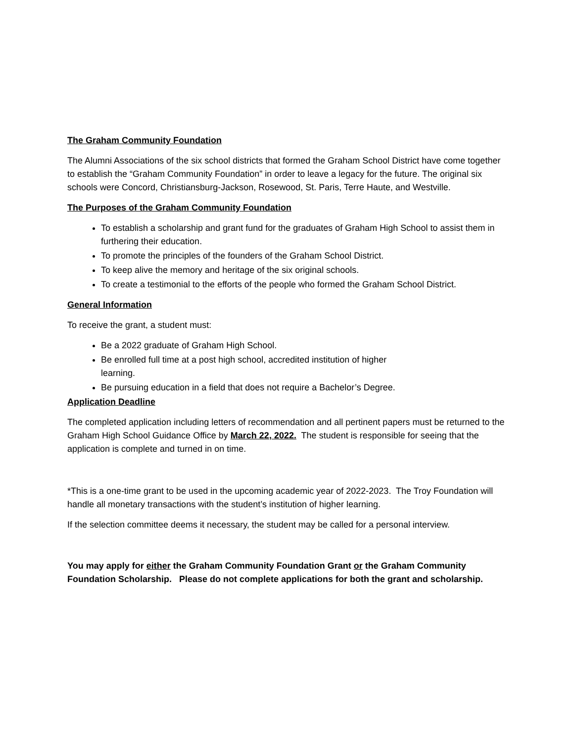The Graham Community Foundation
The Alumni Associations of the six school districts that formed the Graham School District have come together to establish the “Graham Community Foundation” in order to leave a legacy for the future. The original six schools were Concord, Christiansburg-Jackson, Rosewood, St. Paris, Terre Haute, and Westville.
The Purposes of the Graham Community Foundation
To establish a scholarship and grant fund for the graduates of Graham High School to assist them in furthering their education.
To promote the principles of the founders of the Graham School District.
To keep alive the memory and heritage of the six original schools.
To create a testimonial to the efforts of the people who formed the Graham School District.
General Information
To receive the grant, a student must:
Be a 2022 graduate of Graham High School.
Be enrolled full time at a post high school, accredited institution of higher learning.
Be pursuing education in a field that does not require a Bachelor’s Degree.
Application Deadline
The completed application including letters of recommendation and all pertinent papers must be returned to the Graham High School Guidance Office by March 22, 2022. The student is responsible for seeing that the application is complete and turned in on time.
*This is a one-time grant to be used in the upcoming academic year of 2022-2023. The Troy Foundation will handle all monetary transactions with the student’s institution of higher learning.
If the selection committee deems it necessary, the student may be called for a personal interview.
You may apply for either the Graham Community Foundation Grant or the Graham Community Foundation Scholarship. Please do not complete applications for both the grant and scholarship.